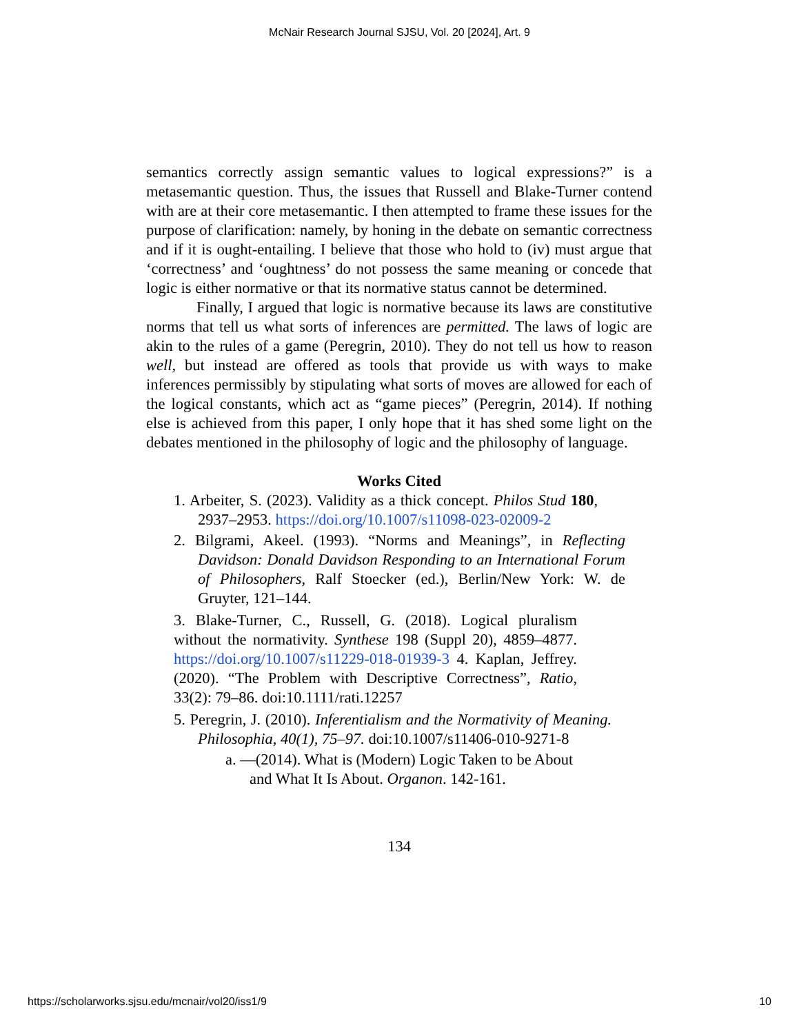McNair Research Journal SJSU, Vol. 20 [2024], Art. 9
semantics correctly assign semantic values to logical expressions?” is a metasemantic question. Thus, the issues that Russell and Blake-Turner contend with are at their core metasemantic. I then attempted to frame these issues for the purpose of clarification: namely, by honing in the debate on semantic correctness and if it is ought-entailing. I believe that those who hold to (iv) must argue that ‘correctness’ and ‘oughtness’ do not possess the same meaning or concede that logic is either normative or that its normative status cannot be determined.
Finally, I argued that logic is normative because its laws are constitutive norms that tell us what sorts of inferences are permitted. The laws of logic are akin to the rules of a game (Peregrin, 2010). They do not tell us how to reason well, but instead are offered as tools that provide us with ways to make inferences permissibly by stipulating what sorts of moves are allowed for each of the logical constants, which act as “game pieces” (Peregrin, 2014). If nothing else is achieved from this paper, I only hope that it has shed some light on the debates mentioned in the philosophy of logic and the philosophy of language.
Works Cited
1. Arbeiter, S. (2023). Validity as a thick concept. Philos Stud 180, 2937–2953. https://doi.org/10.1007/s11098-023-02009-2
2. Bilgrami, Akeel. (1993). “Norms and Meanings”, in Reflecting Davidson: Donald Davidson Responding to an International Forum of Philosophers, Ralf Stoecker (ed.), Berlin/New York: W. de Gruyter, 121–144.
3. Blake-Turner, C., Russell, G. (2018). Logical pluralism without the normativity. Synthese 198 (Suppl 20), 4859–4877. https://doi.org/10.1007/s11229-018-01939-3 4. Kaplan, Jeffrey. (2020). “The Problem with Descriptive Correctness”, Ratio, 33(2): 79–86. doi:10.1111/rati.12257
5. Peregrin, J. (2010). Inferentialism and the Normativity of Meaning. Philosophia, 40(1), 75–97. doi:10.1007/s11406-010-9271-8
a. —(2014). What is (Modern) Logic Taken to be About and What It Is About. Organon. 142-161.
134
https://scholarworks.sjsu.edu/mcnair/vol20/iss1/9 10